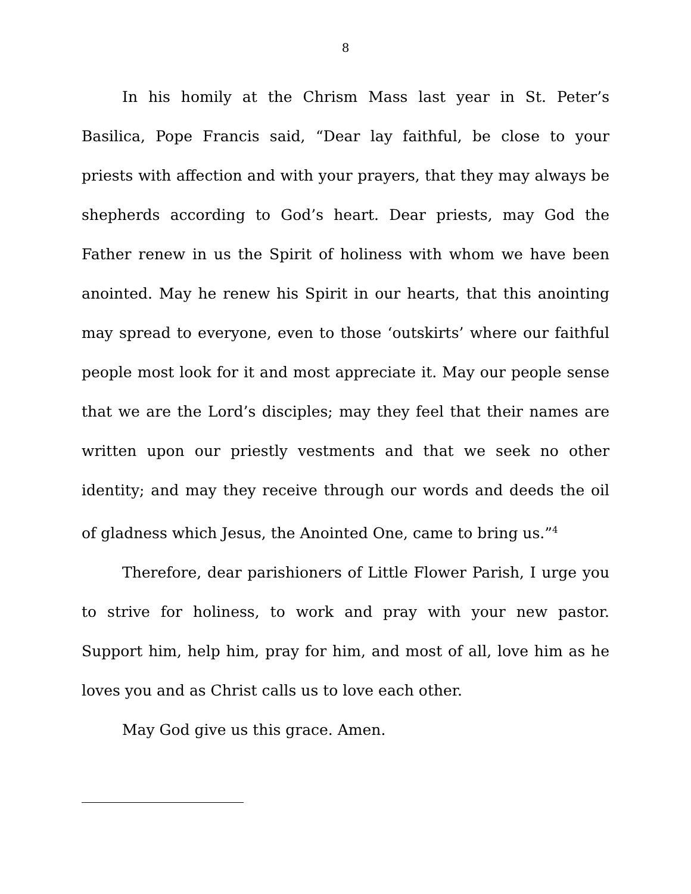8
In his homily at the Chrism Mass last year in St. Peter’s Basilica, Pope Francis said, “Dear lay faithful, be close to your priests with affection and with your prayers, that they may always be shepherds according to God’s heart. Dear priests, may God the Father renew in us the Spirit of holiness with whom we have been anointed. May he renew his Spirit in our hearts, that this anointing may spread to everyone, even to those ‘outskirts’ where our faithful people most look for it and most appreciate it. May our people sense that we are the Lord’s disciples; may they feel that their names are written upon our priestly vestments and that we seek no other identity; and may they receive through our words and deeds the oil of gladness which Jesus, the Anointed One, came to bring us.”<sup>4</sup>
Therefore, dear parishioners of Little Flower Parish, I urge you to strive for holiness, to work and pray with your new pastor. Support him, help him, pray for him, and most of all, love him as he loves you and as Christ calls us to love each other.
May God give us this grace. Amen.